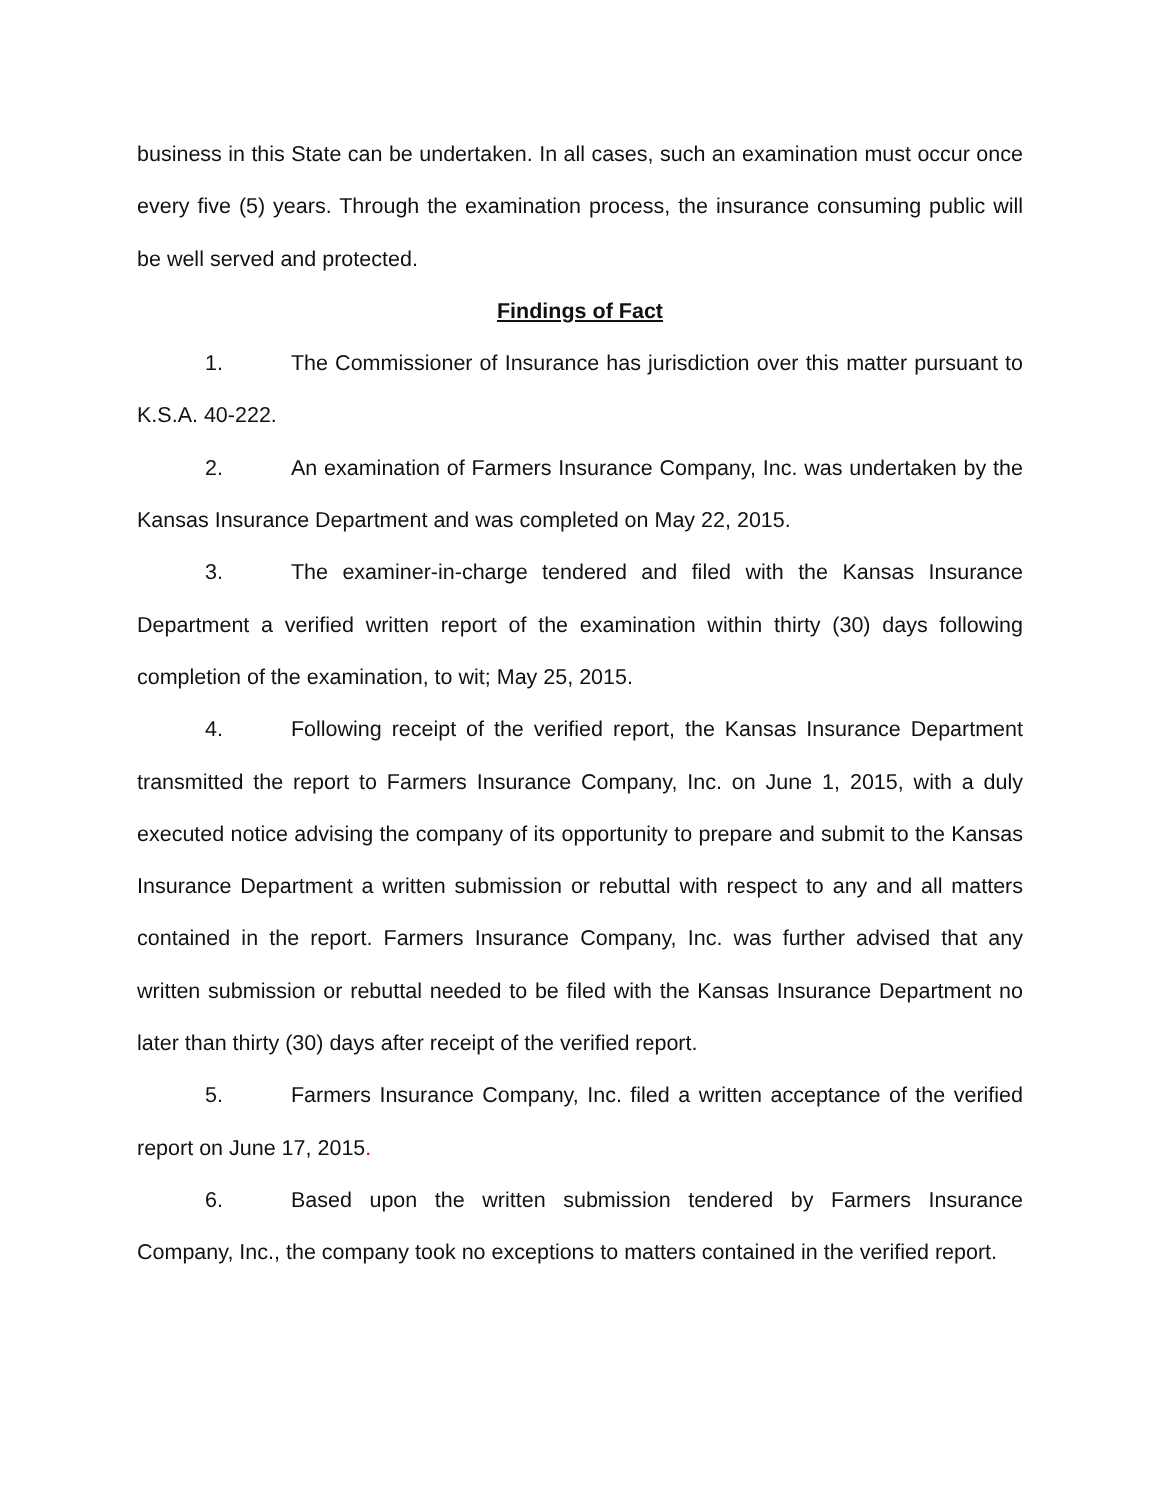business in this State can be undertaken. In all cases, such an examination must occur once every five (5) years. Through the examination process, the insurance consuming public will be well served and protected.
Findings of Fact
1. The Commissioner of Insurance has jurisdiction over this matter pursuant to K.S.A. 40-222.
2. An examination of Farmers Insurance Company, Inc. was undertaken by the Kansas Insurance Department and was completed on May 22, 2015.
3. The examiner-in-charge tendered and filed with the Kansas Insurance Department a verified written report of the examination within thirty (30) days following completion of the examination, to wit; May 25, 2015.
4. Following receipt of the verified report, the Kansas Insurance Department transmitted the report to Farmers Insurance Company, Inc. on June 1, 2015, with a duly executed notice advising the company of its opportunity to prepare and submit to the Kansas Insurance Department a written submission or rebuttal with respect to any and all matters contained in the report. Farmers Insurance Company, Inc. was further advised that any written submission or rebuttal needed to be filed with the Kansas Insurance Department no later than thirty (30) days after receipt of the verified report.
5. Farmers Insurance Company, Inc. filed a written acceptance of the verified report on June 17, 2015.
6. Based upon the written submission tendered by Farmers Insurance Company, Inc., the company took no exceptions to matters contained in the verified report.